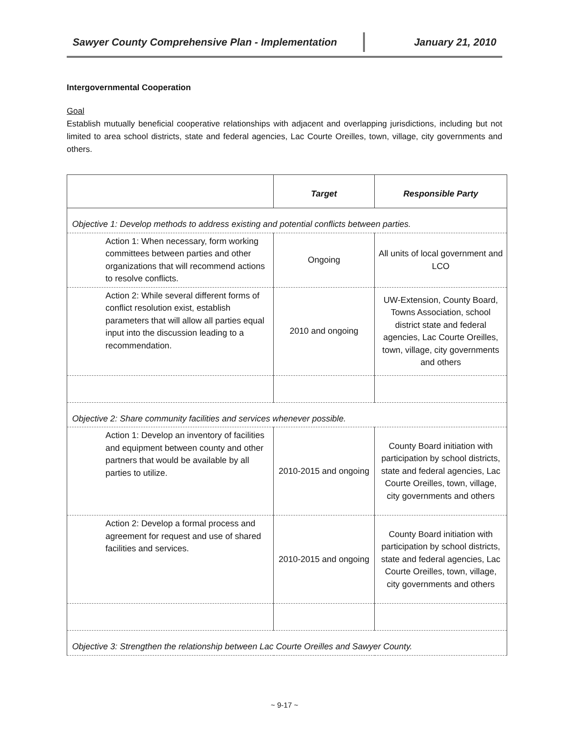Sawyer County Comprehensive Plan - Implementation January 21, 2010
Intergovernmental Cooperation
Goal
Establish mutually beneficial cooperative relationships with adjacent and overlapping jurisdictions, including but not limited to area school districts, state and federal agencies, Lac Courte Oreilles, town, village, city governments and others.
| | Target | Responsible Party |
| --- | --- | --- |
| Objective 1: Develop methods to address existing and potential conflicts between parties. | | |
| Action 1: When necessary, form working committees between parties and other organizations that will recommend actions to resolve conflicts. | Ongoing | All units of local government and LCO |
| Action 2: While several different forms of conflict resolution exist, establish parameters that will allow all parties equal input into the discussion leading to a recommendation. | 2010 and ongoing | UW-Extension, County Board, Towns Association, school district state and federal agencies, Lac Courte Oreilles, town, village, city governments and others |
| Objective 2: Share community facilities and services whenever possible. | | |
| Action 1: Develop an inventory of facilities and equipment between county and other partners that would be available by all parties to utilize. | 2010-2015 and ongoing | County Board initiation with participation by school districts, state and federal agencies, Lac Courte Oreilles, town, village, city governments and others |
| Action 2: Develop a formal process and agreement for request and use of shared facilities and services. | 2010-2015 and ongoing | County Board initiation with participation by school districts, state and federal agencies, Lac Courte Oreilles, town, village, city governments and others |
| Objective 3: Strengthen the relationship between Lac Courte Oreilles and Sawyer County. | | |
~ 9-17 ~